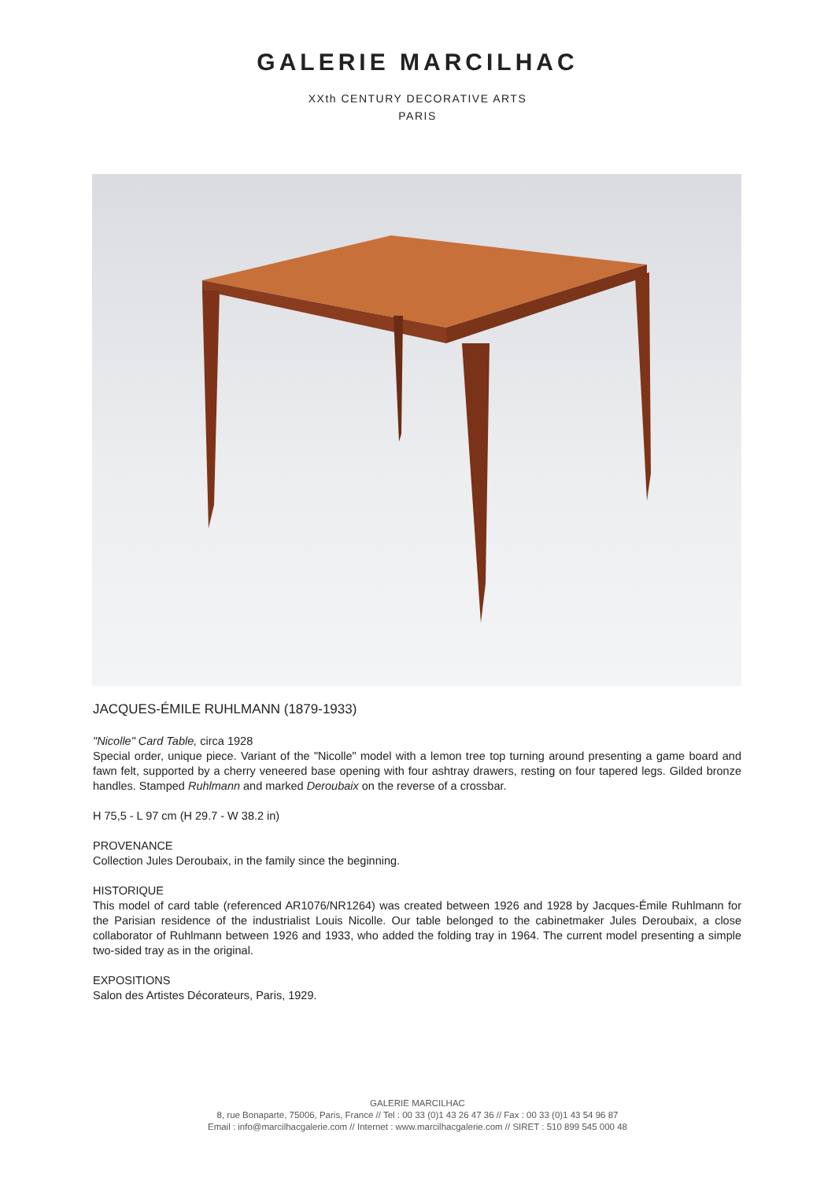GALERIE MARCILHAC
XXth CENTURY DECORATIVE ARTS
PARIS
JACQUES-ÉMILE RUHLMANN (1879-1933)
"Nicolle" Card Table, circa 1928
Special order, unique piece. Variant of the "Nicolle" model with a lemon tree top turning around presenting a game board and fawn felt, supported by a cherry veneered base opening with four ashtray drawers, resting on four tapered legs. Gilded bronze handles. Stamped Ruhlmann and marked Deroubaix on the reverse of a crossbar.
H 75,5 - L 97 cm (H 29.7 - W 38.2 in)
PROVENANCE
Collection Jules Deroubaix, in the family since the beginning.
HISTORIQUE
This model of card table (referenced AR1076/NR1264) was created between 1926 and 1928 by Jacques-Émile Ruhlmann for the Parisian residence of the industrialist Louis Nicolle. Our table belonged to the cabinetmaker Jules Deroubaix, a close collaborator of Ruhlmann between 1926 and 1933, who added the folding tray in 1964. The current model presenting a simple two-sided tray as in the original.
EXPOSITIONS
Salon des Artistes Décorateurs, Paris, 1929.
GALERIE MARCILHAC
8, rue Bonaparte, 75006, Paris, France // Tel : 00 33 (0)1 43 26 47 36 // Fax : 00 33 (0)1 43 54 96 87
Email : info@marcilhacgalerie.com // Internet : www.marcilhacgalerie.com // SIRET : 510 899 545 000 48